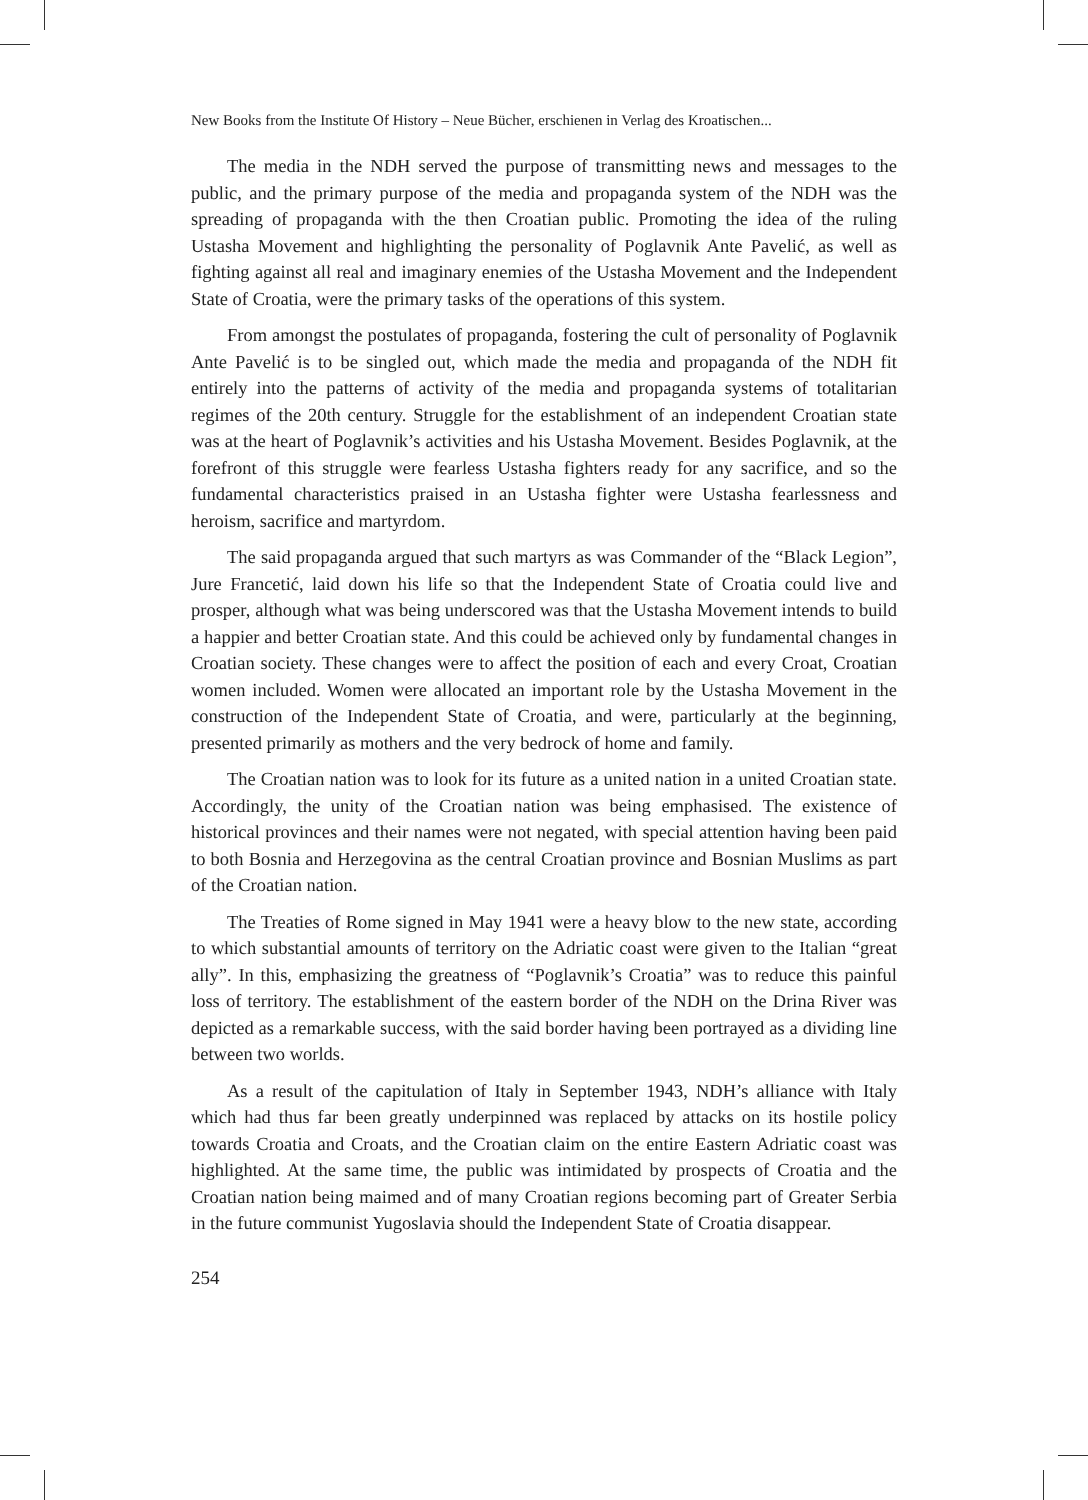New Books from the Institute Of History – Neue Bücher, erschienen in Verlag des Kroatischen...
The media in the NDH served the purpose of transmitting news and messages to the public, and the primary purpose of the media and propaganda system of the NDH was the spreading of propaganda with the then Croatian public. Promoting the idea of the ruling Ustasha Movement and highlighting the personality of Poglavnik Ante Pavelić, as well as fighting against all real and imaginary enemies of the Ustasha Movement and the Independent State of Croatia, were the primary tasks of the operations of this system.
From amongst the postulates of propaganda, fostering the cult of personality of Poglavnik Ante Pavelić is to be singled out, which made the media and propaganda of the NDH fit entirely into the patterns of activity of the media and propaganda systems of totalitarian regimes of the 20th century. Struggle for the establishment of an independent Croatian state was at the heart of Poglavnik’s activities and his Ustasha Movement. Besides Poglavnik, at the forefront of this struggle were fearless Ustasha fighters ready for any sacrifice, and so the fundamental characteristics praised in an Ustasha fighter were Ustasha fearlessness and heroism, sacrifice and martyrdom.
The said propaganda argued that such martyrs as was Commander of the “Black Legion”, Jure Francetić, laid down his life so that the Independent State of Croatia could live and prosper, although what was being underscored was that the Ustasha Movement intends to build a happier and better Croatian state. And this could be achieved only by fundamental changes in Croatian society. These changes were to affect the position of each and every Croat, Croatian women included. Women were allocated an important role by the Ustasha Movement in the construction of the Independent State of Croatia, and were, particularly at the beginning, presented primarily as mothers and the very bedrock of home and family.
The Croatian nation was to look for its future as a united nation in a united Croatian state. Accordingly, the unity of the Croatian nation was being emphasised. The existence of historical provinces and their names were not negated, with special attention having been paid to both Bosnia and Herzegovina as the central Croatian province and Bosnian Muslims as part of the Croatian nation.
The Treaties of Rome signed in May 1941 were a heavy blow to the new state, according to which substantial amounts of territory on the Adriatic coast were given to the Italian “great ally”. In this, emphasizing the greatness of “Poglavnik’s Croatia” was to reduce this painful loss of territory. The establishment of the eastern border of the NDH on the Drina River was depicted as a remarkable success, with the said border having been portrayed as a dividing line between two worlds.
As a result of the capitulation of Italy in September 1943, NDH’s alliance with Italy which had thus far been greatly underpinned was replaced by attacks on its hostile policy towards Croatia and Croats, and the Croatian claim on the entire Eastern Adriatic coast was highlighted. At the same time, the public was intimidated by prospects of Croatia and the Croatian nation being maimed and of many Croatian regions becoming part of Greater Serbia in the future communist Yugoslavia should the Independent State of Croatia disappear.
254